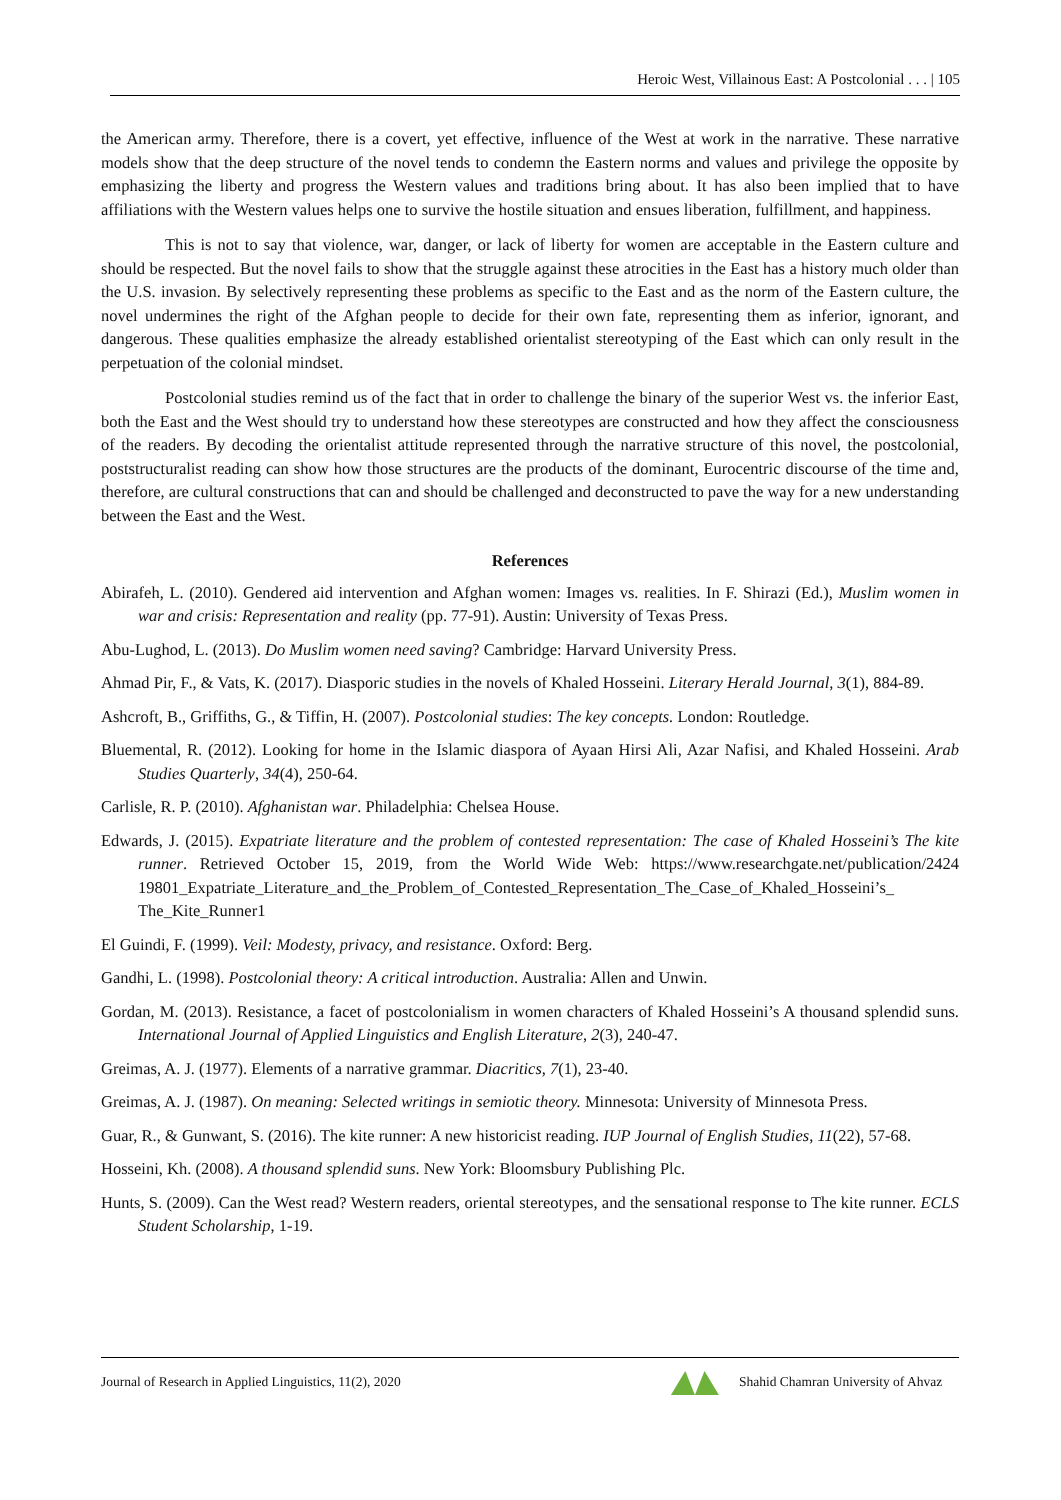Heroic West, Villainous East: A Postcolonial . . . | 105
the American army. Therefore, there is a covert, yet effective, influence of the West at work in the narrative. These narrative models show that the deep structure of the novel tends to condemn the Eastern norms and values and privilege the opposite by emphasizing the liberty and progress the Western values and traditions bring about. It has also been implied that to have affiliations with the Western values helps one to survive the hostile situation and ensues liberation, fulfillment, and happiness.
This is not to say that violence, war, danger, or lack of liberty for women are acceptable in the Eastern culture and should be respected. But the novel fails to show that the struggle against these atrocities in the East has a history much older than the U.S. invasion. By selectively representing these problems as specific to the East and as the norm of the Eastern culture, the novel undermines the right of the Afghan people to decide for their own fate, representing them as inferior, ignorant, and dangerous. These qualities emphasize the already established orientalist stereotyping of the East which can only result in the perpetuation of the colonial mindset.
Postcolonial studies remind us of the fact that in order to challenge the binary of the superior West vs. the inferior East, both the East and the West should try to understand how these stereotypes are constructed and how they affect the consciousness of the readers. By decoding the orientalist attitude represented through the narrative structure of this novel, the postcolonial, poststructuralist reading can show how those structures are the products of the dominant, Eurocentric discourse of the time and, therefore, are cultural constructions that can and should be challenged and deconstructed to pave the way for a new understanding between the East and the West.
References
Abirafeh, L. (2010). Gendered aid intervention and Afghan women: Images vs. realities. In F. Shirazi (Ed.), Muslim women in war and crisis: Representation and reality (pp. 77-91). Austin: University of Texas Press.
Abu-Lughod, L. (2013). Do Muslim women need saving? Cambridge: Harvard University Press.
Ahmad Pir, F., & Vats, K. (2017). Diasporic studies in the novels of Khaled Hosseini. Literary Herald Journal, 3(1), 884-89.
Ashcroft, B., Griffiths, G., & Tiffin, H. (2007). Postcolonial studies: The key concepts. London: Routledge.
Bluemental, R. (2012). Looking for home in the Islamic diaspora of Ayaan Hirsi Ali, Azar Nafisi, and Khaled Hosseini. Arab Studies Quarterly, 34(4), 250-64.
Carlisle, R. P. (2010). Afghanistan war. Philadelphia: Chelsea House.
Edwards, J. (2015). Expatriate literature and the problem of contested representation: The case of Khaled Hosseini’s The kite runner. Retrieved October 15, 2019, from the World Wide Web: https://www.researchgate.net/publication/2424 19801_Expatriate_Literature_and_the_Problem_of_Contested_Representation_The_Case_of_Khaled_Hosseini’s_ The_Kite_Runner1
El Guindi, F. (1999). Veil: Modesty, privacy, and resistance. Oxford: Berg.
Gandhi, L. (1998). Postcolonial theory: A critical introduction. Australia: Allen and Unwin.
Gordan, M. (2013). Resistance, a facet of postcolonialism in women characters of Khaled Hosseini’s A thousand splendid suns. International Journal of Applied Linguistics and English Literature, 2(3), 240-47.
Greimas, A. J. (1977). Elements of a narrative grammar. Diacritics, 7(1), 23-40.
Greimas, A. J. (1987). On meaning: Selected writings in semiotic theory. Minnesota: University of Minnesota Press.
Guar, R., & Gunwant, S. (2016). The kite runner: A new historicist reading. IUP Journal of English Studies, 11(22), 57-68.
Hosseini, Kh. (2008). A thousand splendid suns. New York: Bloomsbury Publishing Plc.
Hunts, S. (2009). Can the West read? Western readers, oriental stereotypes, and the sensational response to The kite runner. ECLS Student Scholarship, 1-19.
Journal of Research in Applied Linguistics, 11(2), 2020 Shahid Chamran University of Ahvaz